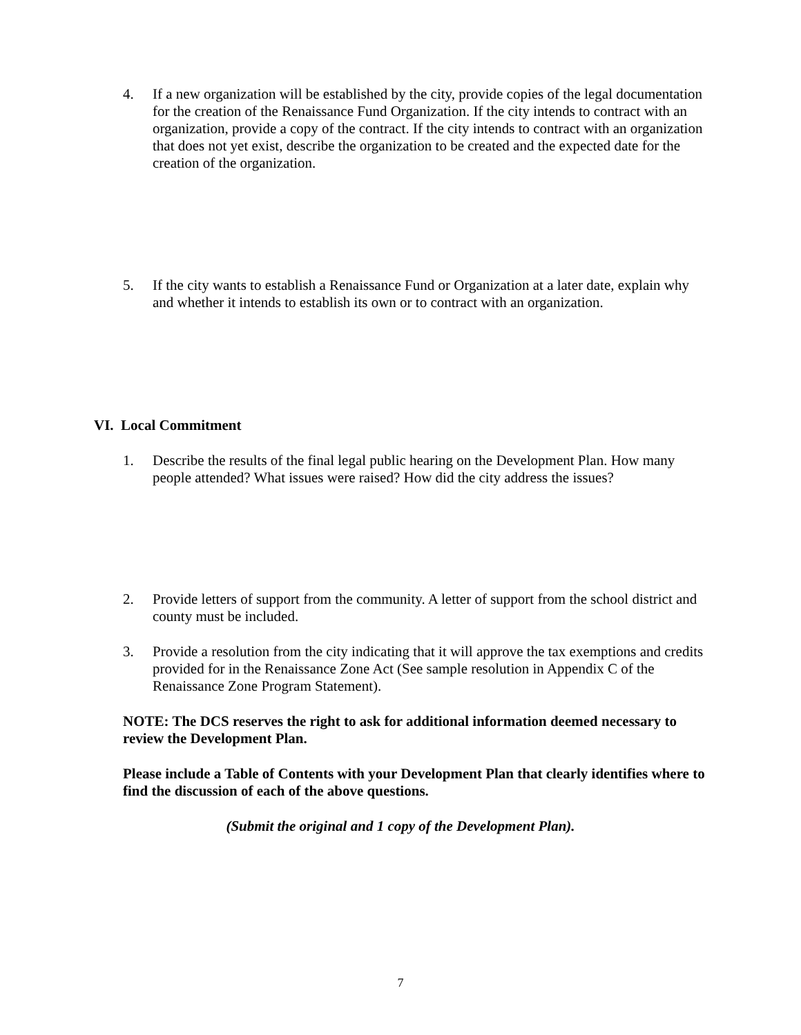4. If a new organization will be established by the city, provide copies of the legal documentation for the creation of the Renaissance Fund Organization. If the city intends to contract with an organization, provide a copy of the contract. If the city intends to contract with an organization that does not yet exist, describe the organization to be created and the expected date for the creation of the organization.
5. If the city wants to establish a Renaissance Fund or Organization at a later date, explain why and whether it intends to establish its own or to contract with an organization.
VI. Local Commitment
1. Describe the results of the final legal public hearing on the Development Plan. How many people attended? What issues were raised? How did the city address the issues?
2. Provide letters of support from the community. A letter of support from the school district and county must be included.
3. Provide a resolution from the city indicating that it will approve the tax exemptions and credits provided for in the Renaissance Zone Act (See sample resolution in Appendix C of the Renaissance Zone Program Statement).
NOTE: The DCS reserves the right to ask for additional information deemed necessary to review the Development Plan.
Please include a Table of Contents with your Development Plan that clearly identifies where to find the discussion of each of the above questions.
(Submit the original and 1 copy of the Development Plan).
7